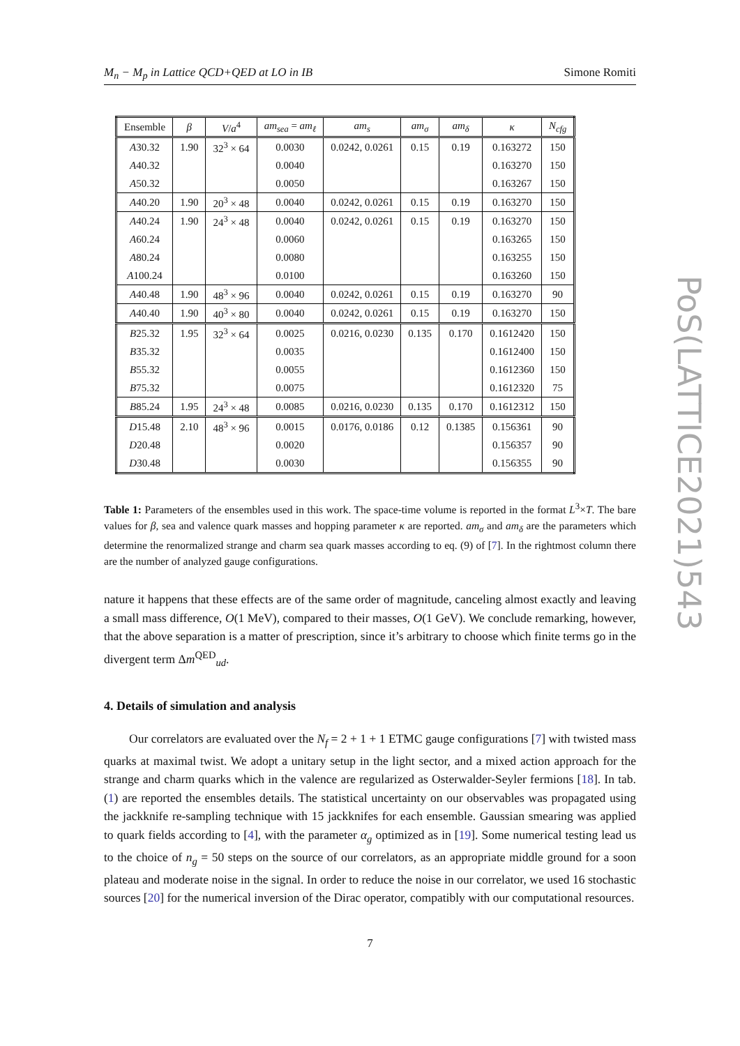M<sub>n</sub> − M<sub>p</sub> in Lattice QCD+QED at LO in IB Simone Romiti
PoS(LATTICE2021)543
| Ensemble | β | V / a<sup>4</sup> | am<sub>sea</sub> = am<sub>ℓ</sub> | am<sub>s</sub> | am<sub>σ</sub> | am<sub>δ</sub> | κ | N<sub>cfg</sub> |
| --- | --- | --- | --- | --- | --- | --- | --- | --- |
| A 30.32 | 1.90 | 32<sup>3</sup> × 64 | 0.0030 | 0.0242, 0.0261 | 0.15 | 0.19 | 0.163272 | 150 |
| A 40.32 | | | 0.0040 | | | | 0.163270 | 150 |
| A 50.32 | | | 0.0050 | | | | 0.163267 | 150 |
| A 40.20 | 1.90 | 20<sup>3</sup> × 48 | 0.0040 | 0.0242, 0.0261 | 0.15 | 0.19 | 0.163270 | 150 |
| A 40.24 | 1.90 | 24<sup>3</sup> × 48 | 0.0040 | 0.0242, 0.0261 | 0.15 | 0.19 | 0.163270 | 150 |
| A 60.24 | | | 0.0060 | | | | 0.163265 | 150 |
| A 80.24 | | | 0.0080 | | | | 0.163255 | 150 |
| A 100.24 | | | 0.0100 | | | | 0.163260 | 150 |
| A 40.48 | 1.90 | 48<sup>3</sup> × 96 | 0.0040 | 0.0242, 0.0261 | 0.15 | 0.19 | 0.163270 | 90 |
| A 40.40 | 1.90 | 40<sup>3</sup> × 80 | 0.0040 | 0.0242, 0.0261 | 0.15 | 0.19 | 0.163270 | 150 |
| B 25.32 | 1.95 | 32<sup>3</sup> × 64 | 0.0025 | 0.0216, 0.0230 | 0.135 | 0.170 | 0.1612420 | 150 |
| B 35.32 | | | 0.0035 | | | | 0.1612400 | 150 |
| B 55.32 | | | 0.0055 | | | | 0.1612360 | 150 |
| B 75.32 | | | 0.0075 | | | | 0.1612320 | 75 |
| B 85.24 | 1.95 | 24<sup>3</sup> × 48 | 0.0085 | 0.0216, 0.0230 | 0.135 | 0.170 | 0.1612312 | 150 |
| D 15.48 | 2.10 | 48<sup>3</sup> × 96 | 0.0015 | 0.0176, 0.0186 | 0.12 | 0.1385 | 0.156361 | 90 |
| D 20.48 | | | 0.0020 | | | | 0.156357 | 90 |
| D 30.48 | | | 0.0030 | | | | 0.156355 | 90 |
Table 1: Parameters of the ensembles used in this work. The space-time volume is reported in the format L<sup>3</sup>×T. The bare values for β, sea and valence quark masses and hopping parameter κ are reported. am<sub>σ</sub> and am<sub>δ</sub> are the parameters which determine the renormalized strange and charm sea quark masses according to eq. (9) of [7]. In the rightmost column there are the number of analyzed gauge configurations.
nature it happens that these effects are of the same order of magnitude, canceling almost exactly and leaving a small mass difference, O(1 MeV), compared to their masses, O(1 GeV). We conclude remarking, however, that the above separation is a matter of prescription, since it’s arbitrary to choose which finite terms go in the divergent term Δm<sup>QED</sup><sub>ud</sub>.
4. Details of simulation and analysis
Our correlators are evaluated over the N<sub>f</sub> = 2 + 1 + 1 ETMC gauge configurations [7] with twisted mass quarks at maximal twist. We adopt a unitary setup in the light sector, and a mixed action approach for the strange and charm quarks which in the valence are regularized as Osterwalder-Seyler fermions [18]. In tab. (1) are reported the ensembles details. The statistical uncertainty on our observables was propagated using the jackknife re-sampling technique with 15 jackknifes for each ensemble. Gaussian smearing was applied to quark fields according to [4], with the parameter α<sub>g</sub> optimized as in [19]. Some numerical testing lead us to the choice of n<sub>g</sub> = 50 steps on the source of our correlators, as an appropriate middle ground for a soon plateau and moderate noise in the signal. In order to reduce the noise in our correlator, we used 16 stochastic sources [20] for the numerical inversion of the Dirac operator, compatibly with our computational resources.
7